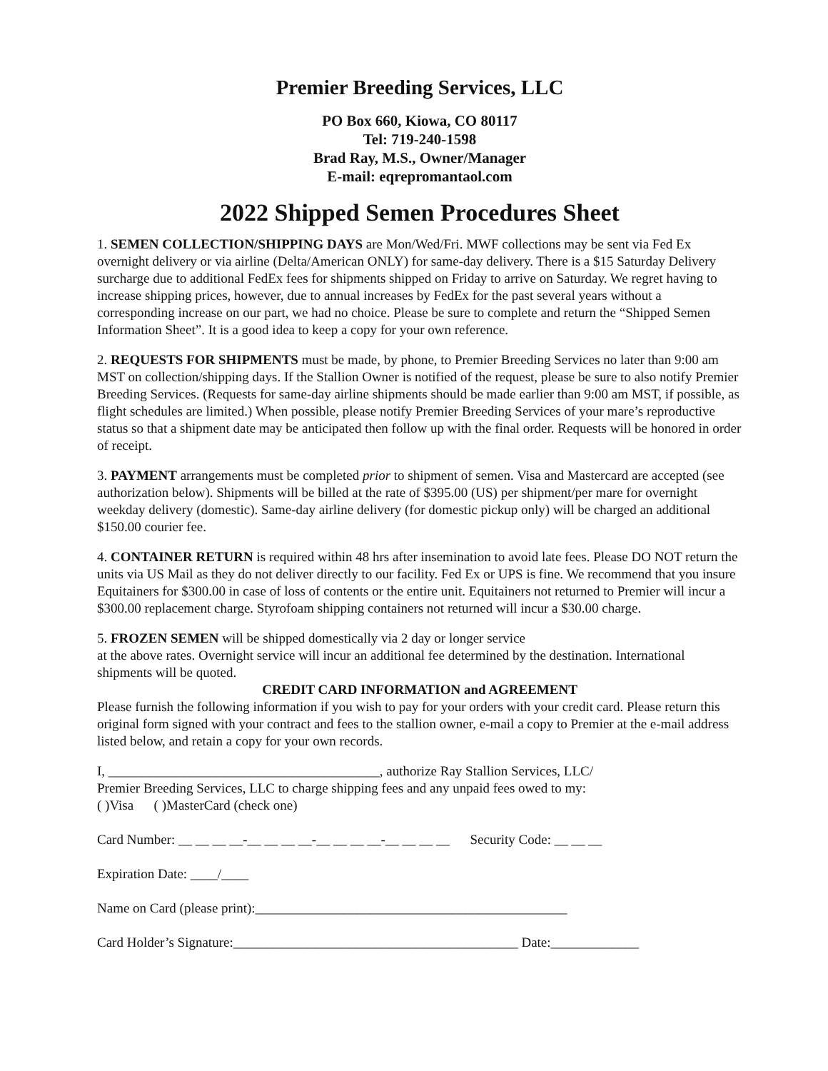Premier Breeding Services, LLC
PO Box 660, Kiowa, CO 80117
Tel: 719-240-1598
Brad Ray, M.S., Owner/Manager
E-mail: eqrepromantaol.com
2022 Shipped Semen Procedures Sheet
1. SEMEN COLLECTION/SHIPPING DAYS are Mon/Wed/Fri. MWF collections may be sent via Fed Ex overnight delivery or via airline (Delta/American ONLY) for same-day delivery. There is a $15 Saturday Delivery surcharge due to additional FedEx fees for shipments shipped on Friday to arrive on Saturday. We regret having to increase shipping prices, however, due to annual increases by FedEx for the past several years without a corresponding increase on our part, we had no choice. Please be sure to complete and return the “Shipped Semen Information Sheet”. It is a good idea to keep a copy for your own reference.
2. REQUESTS FOR SHIPMENTS must be made, by phone, to Premier Breeding Services no later than 9:00 am MST on collection/shipping days. If the Stallion Owner is notified of the request, please be sure to also notify Premier Breeding Services. (Requests for same-day airline shipments should be made earlier than 9:00 am MST, if possible, as flight schedules are limited.) When possible, please notify Premier Breeding Services of your mare’s reproductive status so that a shipment date may be anticipated then follow up with the final order. Requests will be honored in order of receipt.
3. PAYMENT arrangements must be completed prior to shipment of semen. Visa and Mastercard are accepted (see authorization below). Shipments will be billed at the rate of $395.00 (US) per shipment/per mare for overnight weekday delivery (domestic). Same-day airline delivery (for domestic pickup only) will be charged an additional $150.00 courier fee.
4. CONTAINER RETURN is required within 48 hrs after insemination to avoid late fees. Please DO NOT return the units via US Mail as they do not deliver directly to our facility. Fed Ex or UPS is fine. We recommend that you insure Equitainers for $300.00 in case of loss of contents or the entire unit. Equitainers not returned to Premier will incur a $300.00 replacement charge. Styrofoam shipping containers not returned will incur a $30.00 charge.
5. FROZEN SEMEN will be shipped domestically via 2 day or longer service
at the above rates. Overnight service will incur an additional fee determined by the destination. International shipments will be quoted.
CREDIT CARD INFORMATION and AGREEMENT
Please furnish the following information if you wish to pay for your orders with your credit card. Please return this original form signed with your contract and fees to the stallion owner, e-mail a copy to Premier at the e-mail address listed below, and retain a copy for your own records.
I, ________________________________________, authorize Ray Stallion Services, LLC/
Premier Breeding Services, LLC to charge shipping fees and any unpaid fees owed to my:
( )Visa ( )MasterCard (check one)
Card Number: __ __ __ __-__ __ __ __-__ __ __ __-__ __ __ __ Security Code: __ __ __
Expiration Date: ____/____
Name on Card (please print):______________________________________________
Card Holder’s Signature:__________________________________________ Date:_____________